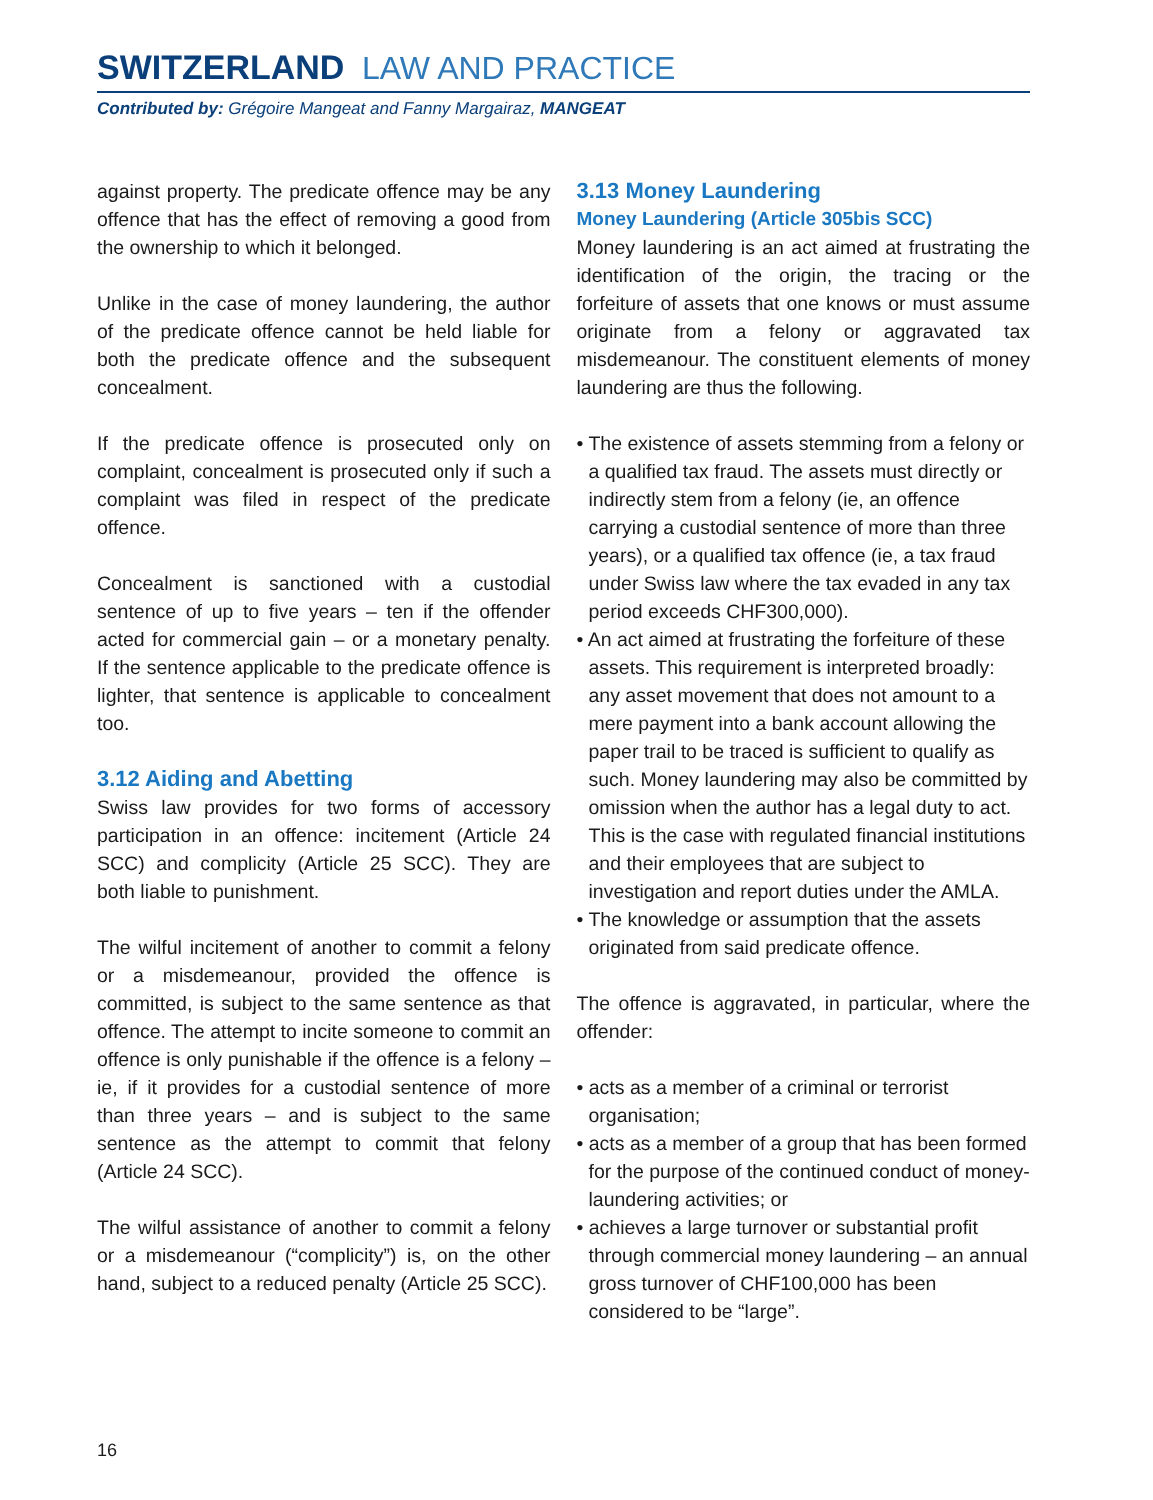SWITZERLAND LAW AND PRACTICE
Contributed by: Grégoire Mangeat and Fanny Margairaz, MANGEAT
against property. The predicate offence may be any offence that has the effect of removing a good from the ownership to which it belonged.
Unlike in the case of money laundering, the author of the predicate offence cannot be held liable for both the predicate offence and the subsequent concealment.
If the predicate offence is prosecuted only on complaint, concealment is prosecuted only if such a complaint was filed in respect of the predicate offence.
Concealment is sanctioned with a custodial sentence of up to five years – ten if the offender acted for commercial gain – or a monetary penalty. If the sentence applicable to the predicate offence is lighter, that sentence is applicable to concealment too.
3.12 Aiding and Abetting
Swiss law provides for two forms of accessory participation in an offence: incitement (Article 24 SCC) and complicity (Article 25 SCC). They are both liable to punishment.
The wilful incitement of another to commit a felony or a misdemeanour, provided the offence is committed, is subject to the same sentence as that offence. The attempt to incite someone to commit an offence is only punishable if the offence is a felony – ie, if it provides for a custodial sentence of more than three years – and is subject to the same sentence as the attempt to commit that felony (Article 24 SCC).
The wilful assistance of another to commit a felony or a misdemeanour (“complicity”) is, on the other hand, subject to a reduced penalty (Article 25 SCC).
3.13 Money Laundering
Money Laundering (Article 305bis SCC)
Money laundering is an act aimed at frustrating the identification of the origin, the tracing or the forfeiture of assets that one knows or must assume originate from a felony or aggravated tax misdemeanour. The constituent elements of money laundering are thus the following.
• The existence of assets stemming from a felony or a qualified tax fraud. The assets must directly or indirectly stem from a felony (ie, an offence carrying a custodial sentence of more than three years), or a qualified tax offence (ie, a tax fraud under Swiss law where the tax evaded in any tax period exceeds CHF300,000).
• An act aimed at frustrating the forfeiture of these assets. This requirement is interpreted broadly: any asset movement that does not amount to a mere payment into a bank account allowing the paper trail to be traced is sufficient to qualify as such. Money laundering may also be committed by omission when the author has a legal duty to act. This is the case with regulated financial institutions and their employees that are subject to investigation and report duties under the AMLA.
• The knowledge or assumption that the assets originated from said predicate offence.
The offence is aggravated, in particular, where the offender:
• acts as a member of a criminal or terrorist organisation;
• acts as a member of a group that has been formed for the purpose of the continued conduct of money-laundering activities; or
• achieves a large turnover or substantial profit through commercial money laundering – an annual gross turnover of CHF100,000 has been considered to be “large”.
16